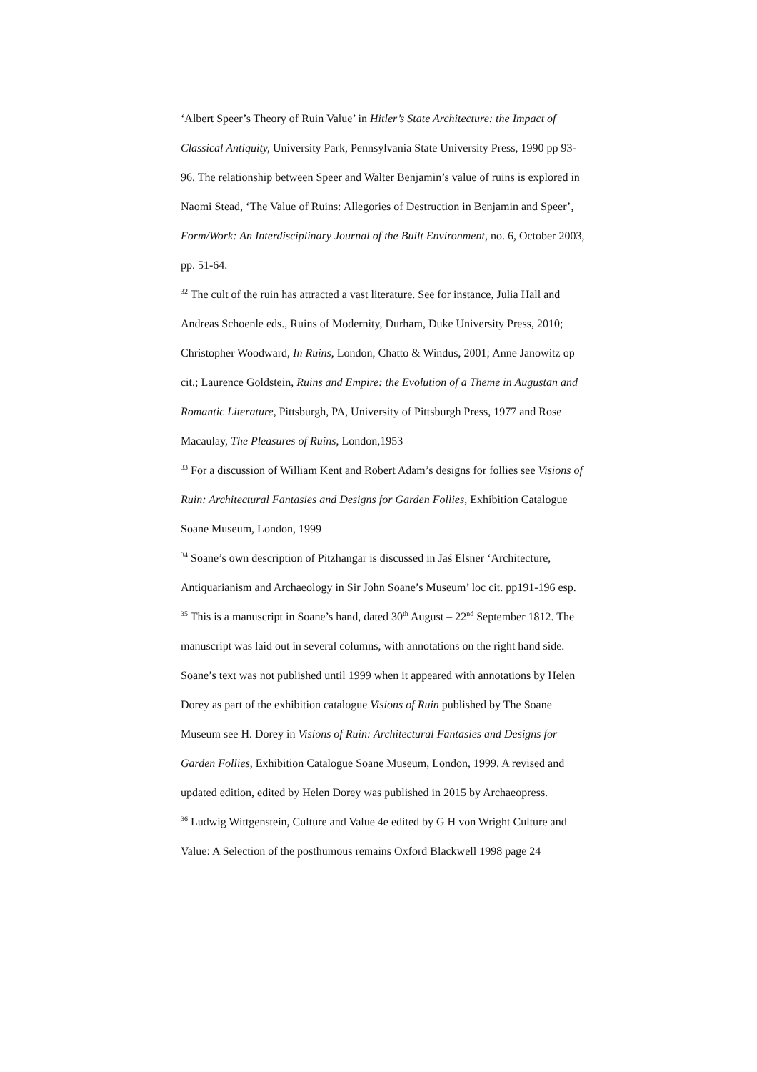‘Albert Speer’s Theory of Ruin Value’ in Hitler’s State Architecture: the Impact of Classical Antiquity, University Park, Pennsylvania State University Press, 1990 pp 93-96. The relationship between Speer and Walter Benjamin’s value of ruins is explored in Naomi Stead, ‘The Value of Ruins: Allegories of Destruction in Benjamin and Speer’, Form/Work: An Interdisciplinary Journal of the Built Environment, no. 6, October 2003, pp. 51-64.
<sup>32</sup> The cult of the ruin has attracted a vast literature. See for instance, Julia Hall and Andreas Schoenle eds., Ruins of Modernity, Durham, Duke University Press, 2010; Christopher Woodward, In Ruins, London, Chatto & Windus, 2001; Anne Janowitz op cit.; Laurence Goldstein, Ruins and Empire: the Evolution of a Theme in Augustan and Romantic Literature, Pittsburgh, PA, University of Pittsburgh Press, 1977 and Rose Macaulay, The Pleasures of Ruins, London,1953
<sup>33</sup> For a discussion of William Kent and Robert Adam’s designs for follies see Visions of Ruin: Architectural Fantasies and Designs for Garden Follies, Exhibition Catalogue Soane Museum, London, 1999
<sup>34</sup> Soane’s own description of Pitzhangar is discussed in Jaś Elsner ‘Architecture, Antiquarianism and Archaeology in Sir John Soane’s Museum’ loc cit. pp191-196 esp.
<sup>35</sup> This is a manuscript in Soane’s hand, dated 30<sup>th</sup> August – 22<sup>nd</sup> September 1812. The manuscript was laid out in several columns, with annotations on the right hand side. Soane’s text was not published until 1999 when it appeared with annotations by Helen Dorey as part of the exhibition catalogue Visions of Ruin published by The Soane Museum see H. Dorey in Visions of Ruin: Architectural Fantasies and Designs for Garden Follies, Exhibition Catalogue Soane Museum, London, 1999. A revised and updated edition, edited by Helen Dorey was published in 2015 by Archaeopress.
<sup>36</sup> Ludwig Wittgenstein, Culture and Value 4e edited by G H von Wright Culture and Value: A Selection of the posthumous remains Oxford Blackwell 1998 page 24